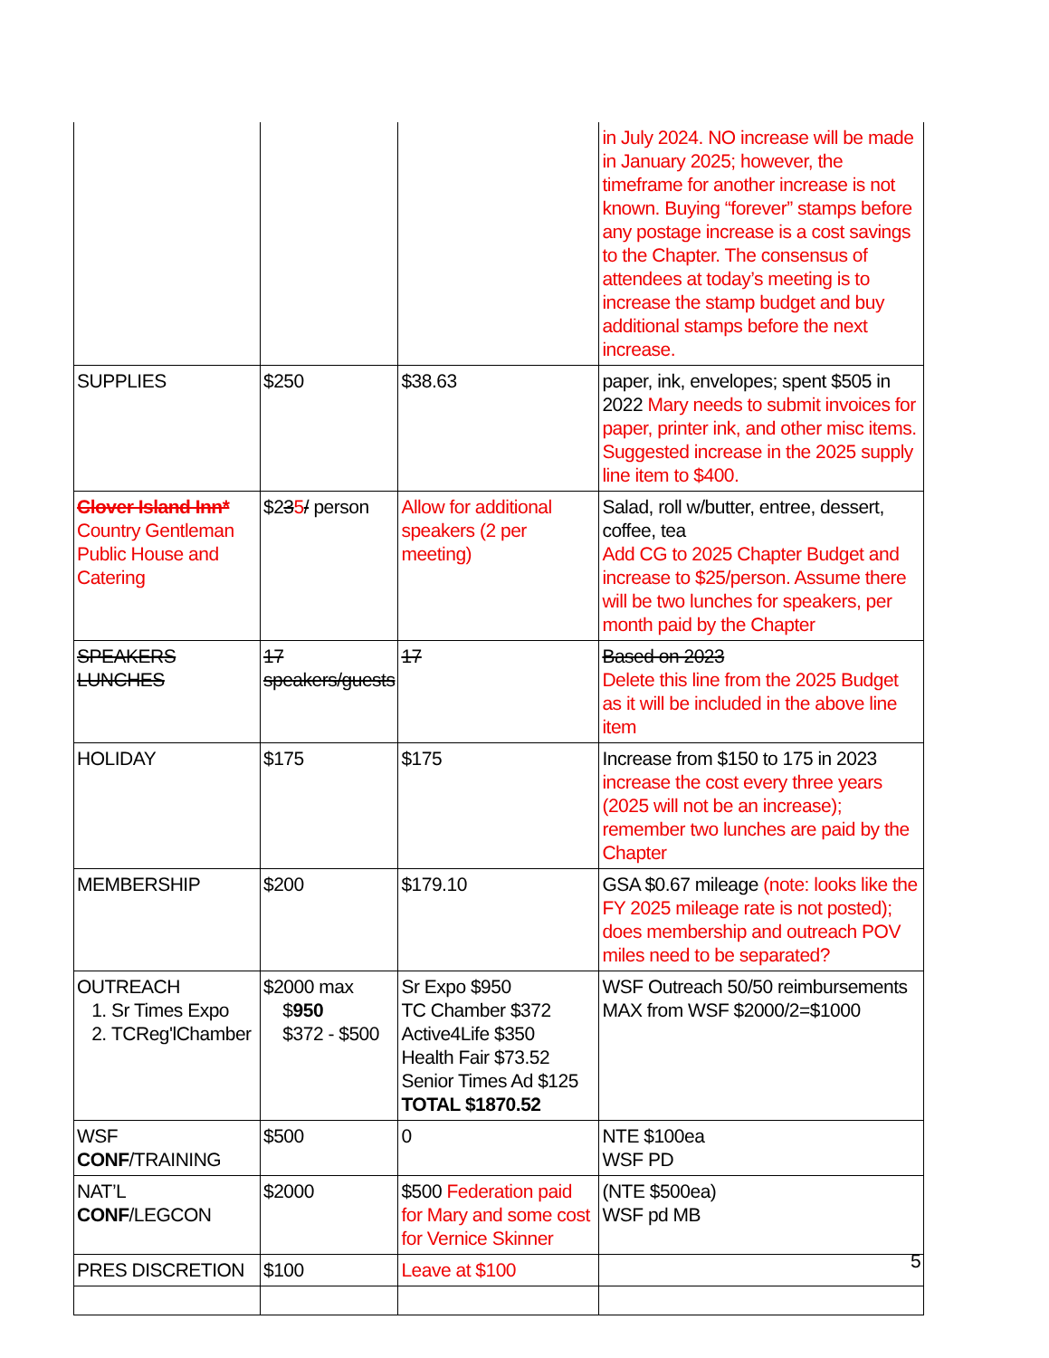| | | | in July 2024. NO increase will be made in January 2025; however, the timeframe for another increase is not known. Buying “forever” stamps before any postage increase is a cost savings to the Chapter. The consensus of attendees at today’s meeting is to increase the stamp budget and buy additional stamps before the next increase. |
| SUPPLIES | $250 | $38.63 | paper, ink, envelopes; spent $505 in 2022 Mary needs to submit invoices for paper, printer ink, and other misc items. Suggested increase in the 2025 supply line item to $400. |
| Clover Island Inn* Country Gentleman Public House and Catering | $2 3 5 / person | Allow for additional speakers (2 per meeting) | Salad, roll w/butter, entree, dessert, coffee, tea Add CG to 2025 Chapter Budget and increase to $25/person. Assume there will be two lunches for speakers, per month paid by the Chapter |
| SPEAKERS LUNCHES | 17 speakers/guests | 17 | Based on 2023 Delete this line from the 2025 Budget as it will be included in the above line item |
| HOLIDAY | $175 | $175 | Increase from $150 to 175 in 2023 increase the cost every three years (2025 will not be an increase); remember two lunches are paid by the Chapter |
| MEMBERSHIP | $200 | $179.10 | GSA $0.67 mileage (note: looks like the FY 2025 mileage rate is not posted); does membership and outreach POV miles need to be separated? |
| OUTREACH 1. Sr Times Expo 2. TCReg'lChamber | $2000 max $ 950 $372 - $500 | Sr Expo $950 TC Chamber $372 Active4Life $350 Health Fair $73.52 Senior Times Ad $125 TOTAL $1870.52 | WSF Outreach 50/50 reimbursements MAX from WSF $2000/2=$1000 |
| WSF CONF /TRAINING | $500 | 0 | NTE $100ea WSF PD |
| NAT’L CONF /LEGCON | $2000 | $500 Federation paid for Mary and some cost for Vernice Skinner | (NTE $500ea) WSF pd MB |
| PRES DISCRETION | $100 | Leave at $100 | |
5